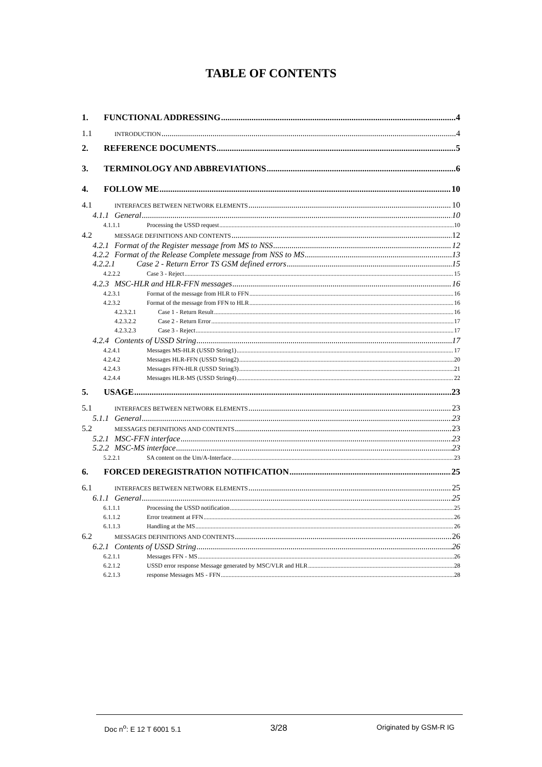TABLE OF CONTENTS
1. FUNCTIONAL ADDRESSING 4
1.1 INTRODUCTION 4
2. REFERENCE DOCUMENTS 5
3. TERMINOLOGY AND ABBREVIATIONS 6
4. FOLLOW ME 10
4.1 INTERFACES BETWEEN NETWORK ELEMENTS 10
4.1.1 General 10
4.1.1.1 Processing the USSD request 10
4.2 MESSAGE DEFINITIONS AND CONTENTS 12
4.2.1 Format of the Register message from MS to NSS 12
4.2.2 Format of the Release Complete message from NSS to MS 13
4.2.2.1 Case 2 - Return Error TS GSM defined errors 15
4.2.2.2 Case 3 - Reject 15
4.2.3 MSC-HLR and HLR-FFN messages 16
4.2.3.1 Format of the message from HLR to FFN 16
4.2.3.2 Format of the message from FFN to HLR 16
4.2.3.2.1 Case 1 - Return Result 16
4.2.3.2.2 Case 2 - Return Error 17
4.2.3.2.3 Case 3 - Reject 17
4.2.4 Contents of USSD String 17
4.2.4.1 Messages MS-HLR (USSD String1) 17
4.2.4.2 Messages HLR-FFN (USSD String2) 20
4.2.4.3 Messages FFN-HLR (USSD String3) 21
4.2.4.4 Messages HLR-MS (USSD String4) 22
5. USAGE 23
5.1 INTERFACES BETWEEN NETWORK ELEMENTS 23
5.1.1 General 23
5.2 MESSAGES DEFINITIONS AND CONTENTS 23
5.2.1 MSC-FFN interface 23
5.2.2 MSC-MS interface 23
5.2.2.1 SA content on the Um/A-Interface 23
6. FORCED DEREGISTRATION NOTIFICATION 25
6.1 INTERFACES BETWEEN NETWORK ELEMENTS 25
6.1.1 General 25
6.1.1.1 Processing the USSD notification 25
6.1.1.2 Error treatment at FFN 26
6.1.1.3 Handling at the MS 26
6.2 MESSAGES DEFINITIONS AND CONTENTS 26
6.2.1 Contents of USSD String 26
6.2.1.1 Messages FFN - MS 26
6.2.1.2 USSD error response Message generated by MSC/VLR and HLR 28
6.2.1.3 response Messages MS - FFN 28
Doc n<sup>o</sup>: E 12 T 6001 5.1 3/28 Originated by GSM-R IG